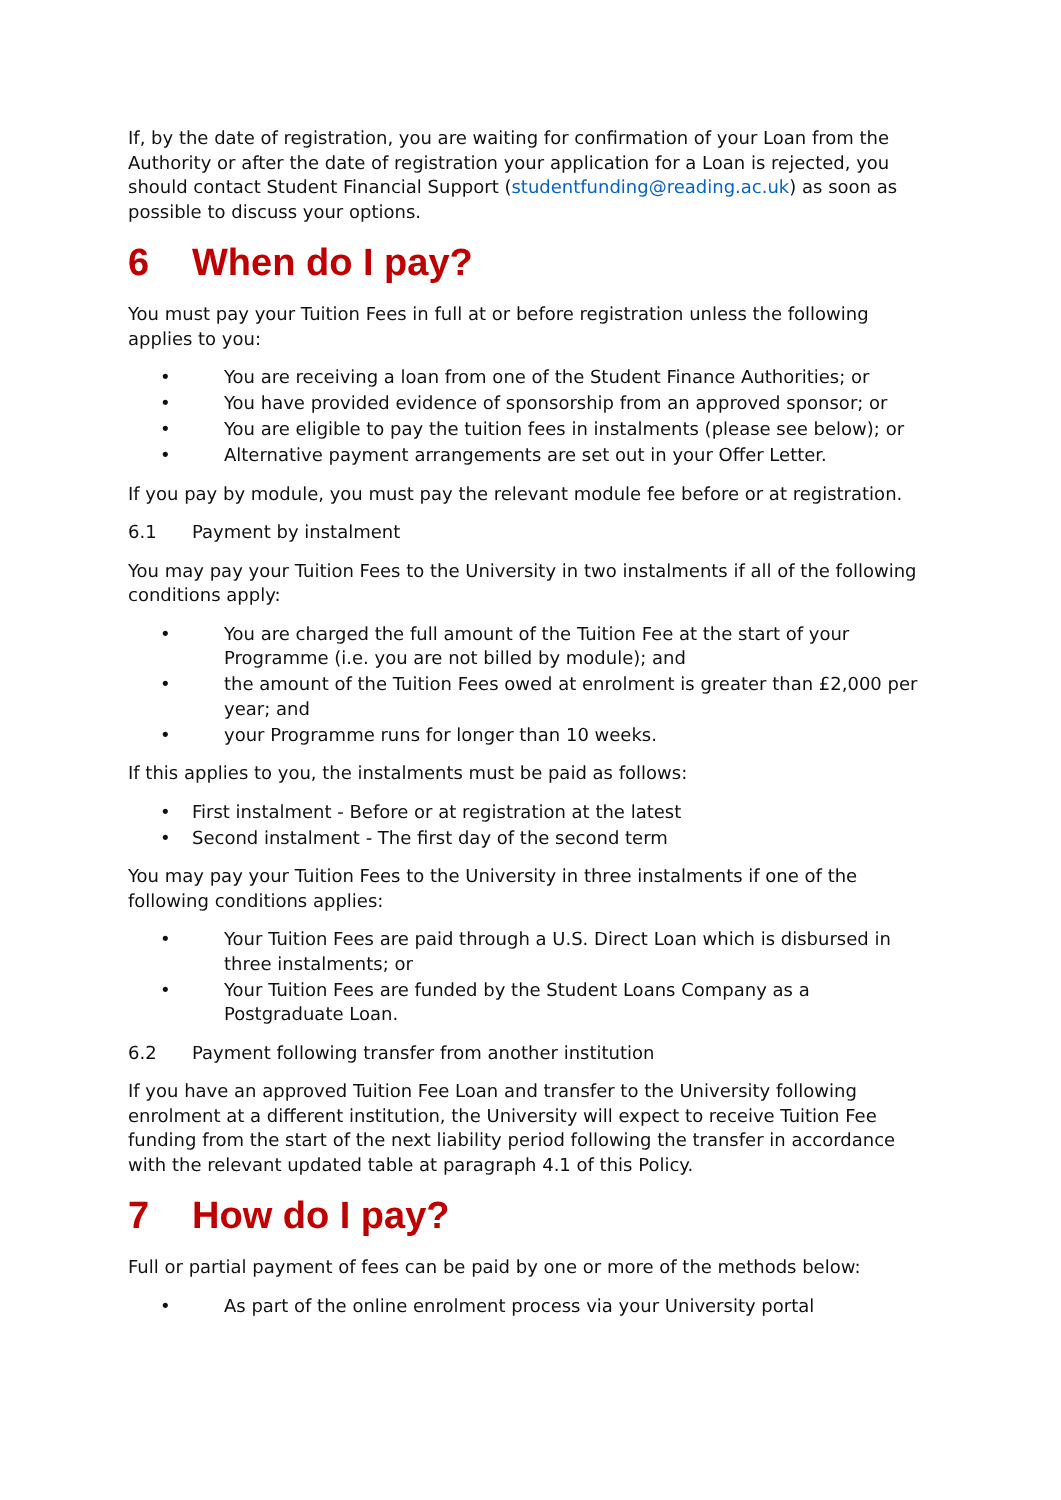If, by the date of registration, you are waiting for confirmation of your Loan from the Authority or after the date of registration your application for a Loan is rejected, you should contact Student Financial Support (studentfunding@reading.ac.uk) as soon as possible to discuss your options.
6 When do I pay?
You must pay your Tuition Fees in full at or before registration unless the following applies to you:
• You are receiving a loan from one of the Student Finance Authorities; or
• You have provided evidence of sponsorship from an approved sponsor; or
• You are eligible to pay the tuition fees in instalments (please see below); or
• Alternative payment arrangements are set out in your Offer Letter.
If you pay by module, you must pay the relevant module fee before or at registration.
6.1 Payment by instalment
You may pay your Tuition Fees to the University in two instalments if all of the following conditions apply:
• You are charged the full amount of the Tuition Fee at the start of your Programme (i.e. you are not billed by module); and
• the amount of the Tuition Fees owed at enrolment is greater than £2,000 per year; and
• your Programme runs for longer than 10 weeks.
If this applies to you, the instalments must be paid as follows:
• First instalment - Before or at registration at the latest
• Second instalment - The first day of the second term
You may pay your Tuition Fees to the University in three instalments if one of the following conditions applies:
• Your Tuition Fees are paid through a U.S. Direct Loan which is disbursed in three instalments; or
• Your Tuition Fees are funded by the Student Loans Company as a Postgraduate Loan.
6.2 Payment following transfer from another institution
If you have an approved Tuition Fee Loan and transfer to the University following enrolment at a different institution, the University will expect to receive Tuition Fee funding from the start of the next liability period following the transfer in accordance with the relevant updated table at paragraph 4.1 of this Policy.
7 How do I pay?
Full or partial payment of fees can be paid by one or more of the methods below:
• As part of the online enrolment process via your University portal